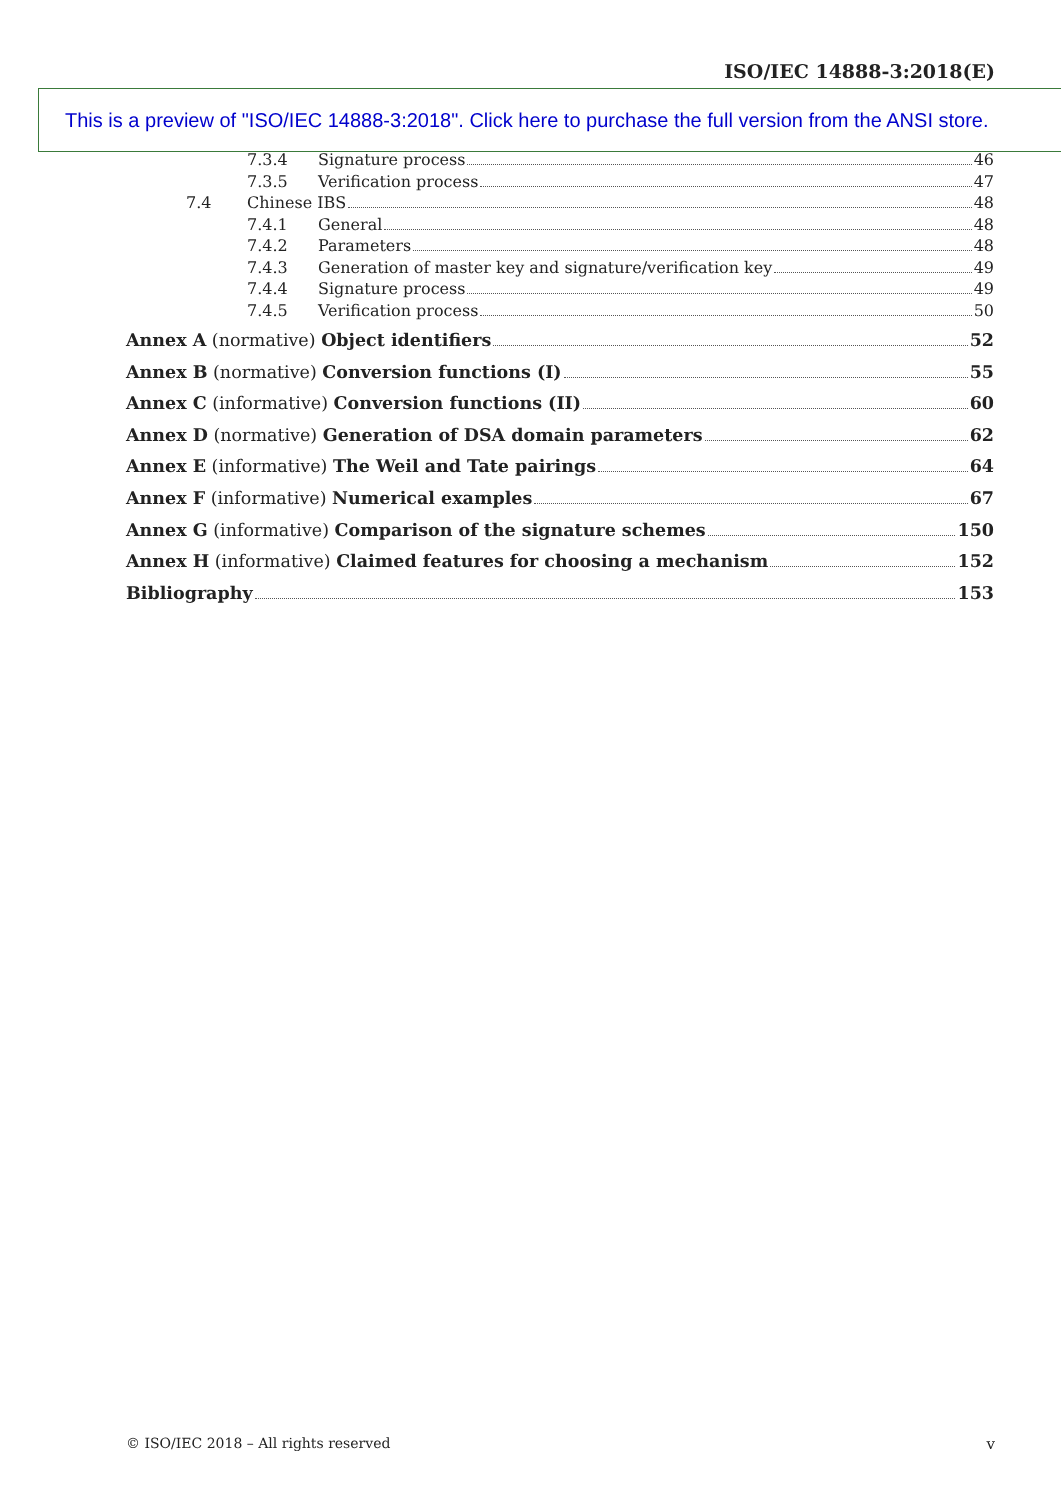ISO/IEC 14888-3:2018(E)
This is a preview of "ISO/IEC 14888-3:2018". Click here to purchase the full version from the ANSI store.
7.3.4 Signature process 46
7.3.5 Verification process 47
7.4 Chinese IBS 48
7.4.1 General 48
7.4.2 Parameters 48
7.4.3 Generation of master key and signature/verification key 49
7.4.4 Signature process 49
7.4.5 Verification process 50
Annex A (normative) Object identifiers 52
Annex B (normative) Conversion functions (I) 55
Annex C (informative) Conversion functions (II) 60
Annex D (normative) Generation of DSA domain parameters 62
Annex E (informative) The Weil and Tate pairings 64
Annex F (informative) Numerical examples 67
Annex G (informative) Comparison of the signature schemes 150
Annex H (informative) Claimed features for choosing a mechanism 152
Bibliography 153
© ISO/IEC 2018 – All rights reserved
v